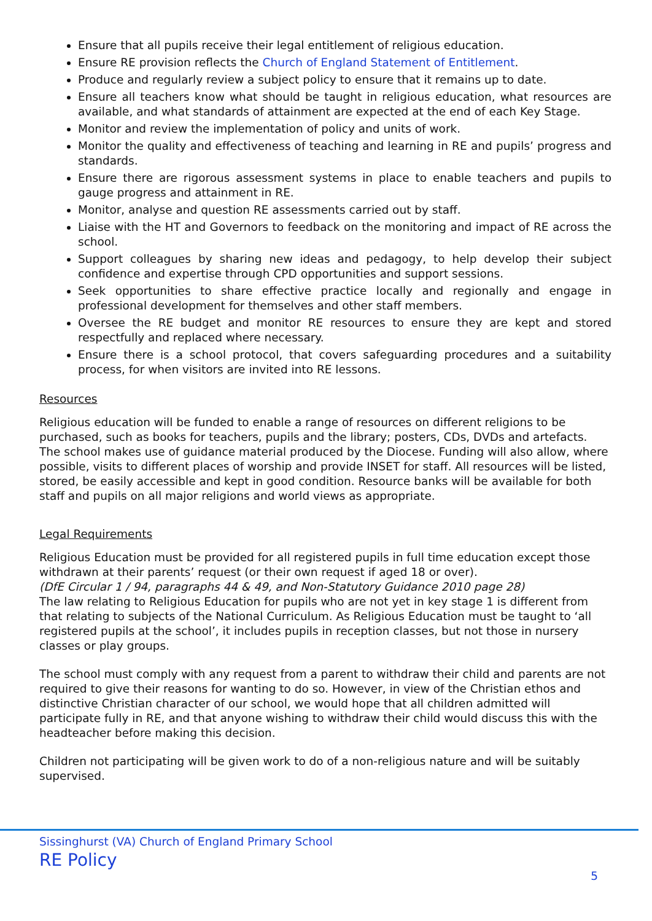Ensure that all pupils receive their legal entitlement of religious education.
Ensure RE provision reflects the Church of England Statement of Entitlement.
Produce and regularly review a subject policy to ensure that it remains up to date.
Ensure all teachers know what should be taught in religious education, what resources are available, and what standards of attainment are expected at the end of each Key Stage.
Monitor and review the implementation of policy and units of work.
Monitor the quality and effectiveness of teaching and learning in RE and pupils’ progress and standards.
Ensure there are rigorous assessment systems in place to enable teachers and pupils to gauge progress and attainment in RE.
Monitor, analyse and question RE assessments carried out by staff.
Liaise with the HT and Governors to feedback on the monitoring and impact of RE across the school.
Support colleagues by sharing new ideas and pedagogy, to help develop their subject confidence and expertise through CPD opportunities and support sessions.
Seek opportunities to share effective practice locally and regionally and engage in professional development for themselves and other staff members.
Oversee the RE budget and monitor RE resources to ensure they are kept and stored respectfully and replaced where necessary.
Ensure there is a school protocol, that covers safeguarding procedures and a suitability process, for when visitors are invited into RE lessons.
Resources
Religious education will be funded to enable a range of resources on different religions to be purchased, such as books for teachers, pupils and the library; posters, CDs, DVDs and artefacts. The school makes use of guidance material produced by the Diocese. Funding will also allow, where possible, visits to different places of worship and provide INSET for staff. All resources will be listed, stored, be easily accessible and kept in good condition. Resource banks will be available for both staff and pupils on all major religions and world views as appropriate.
Legal Requirements
Religious Education must be provided for all registered pupils in full time education except those withdrawn at their parents’ request (or their own request if aged 18 or over).
(DfE Circular 1 / 94, paragraphs 44 & 49, and Non-Statutory Guidance 2010 page 28)
The law relating to Religious Education for pupils who are not yet in key stage 1 is different from that relating to subjects of the National Curriculum. As Religious Education must be taught to ‘all registered pupils at the school’, it includes pupils in reception classes, but not those in nursery classes or play groups.
The school must comply with any request from a parent to withdraw their child and parents are not required to give their reasons for wanting to do so. However, in view of the Christian ethos and distinctive Christian character of our school, we would hope that all children admitted will participate fully in RE, and that anyone wishing to withdraw their child would discuss this with the headteacher before making this decision.
Children not participating will be given work to do of a non-religious nature and will be suitably supervised.
Sissinghurst (VA) Church of England Primary School
RE Policy
5